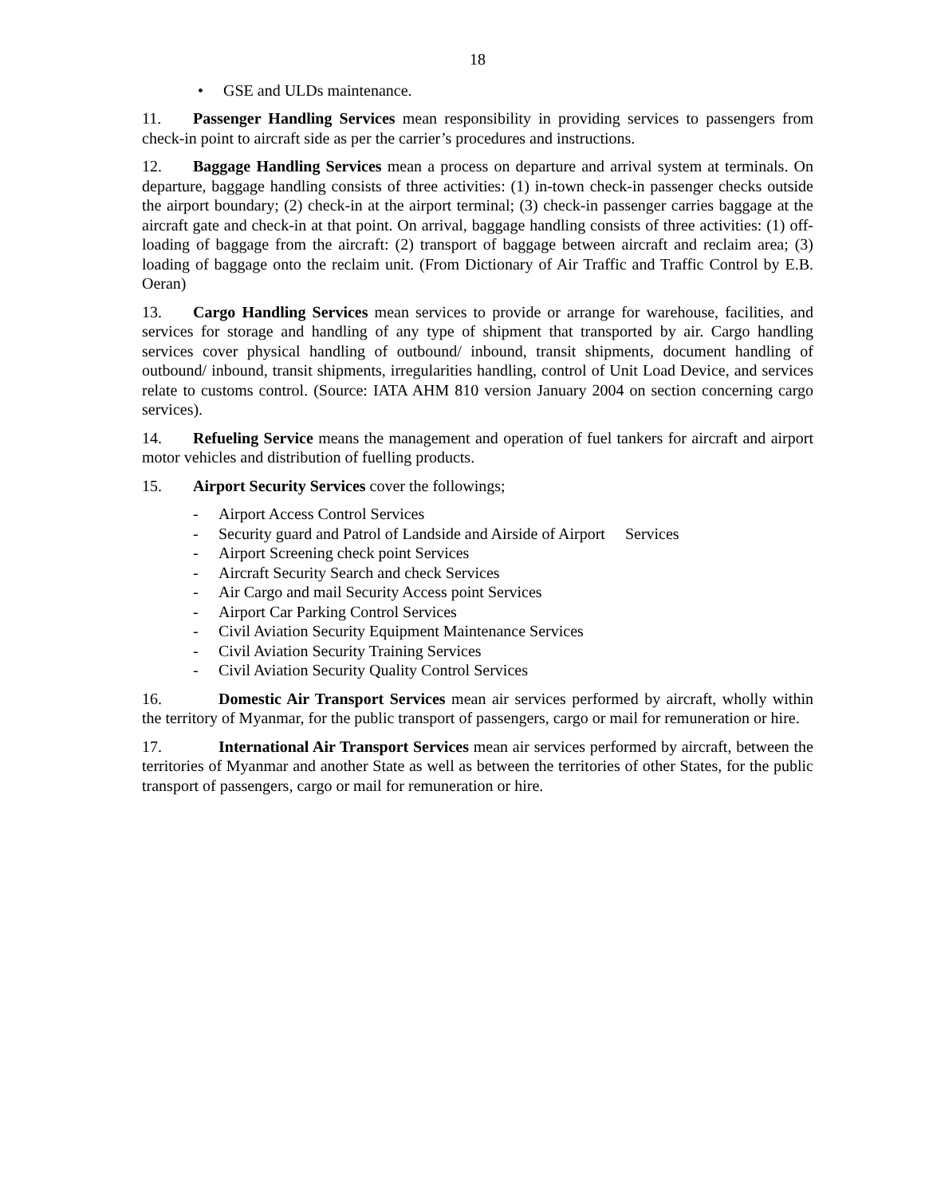18
• GSE and ULDs maintenance.
11. Passenger Handling Services mean responsibility in providing services to passengers from check-in point to aircraft side as per the carrier’s procedures and instructions.
12. Baggage Handling Services mean a process on departure and arrival system at terminals. On departure, baggage handling consists of three activities: (1) in-town check-in passenger checks outside the airport boundary; (2) check-in at the airport terminal; (3) check-in passenger carries baggage at the aircraft gate and check-in at that point. On arrival, baggage handling consists of three activities: (1) off-loading of baggage from the aircraft: (2) transport of baggage between aircraft and reclaim area; (3) loading of baggage onto the reclaim unit. (From Dictionary of Air Traffic and Traffic Control by E.B. Oeran)
13. Cargo Handling Services mean services to provide or arrange for warehouse, facilities, and services for storage and handling of any type of shipment that transported by air. Cargo handling services cover physical handling of outbound/ inbound, transit shipments, document handling of outbound/ inbound, transit shipments, irregularities handling, control of Unit Load Device, and services relate to customs control. (Source: IATA AHM 810 version January 2004 on section concerning cargo services).
14. Refueling Service means the management and operation of fuel tankers for aircraft and airport motor vehicles and distribution of fuelling products.
15. Airport Security Services cover the followings;
- Airport Access Control Services
- Security guard and Patrol of Landside and Airside of Airport Services
- Airport Screening check point Services
- Aircraft Security Search and check Services
- Air Cargo and mail Security Access point Services
- Airport Car Parking Control Services
- Civil Aviation Security Equipment Maintenance Services
- Civil Aviation Security Training Services
- Civil Aviation Security Quality Control Services
16. Domestic Air Transport Services mean air services performed by aircraft, wholly within the territory of Myanmar, for the public transport of passengers, cargo or mail for remuneration or hire.
17. International Air Transport Services mean air services performed by aircraft, between the territories of Myanmar and another State as well as between the territories of other States, for the public transport of passengers, cargo or mail for remuneration or hire.